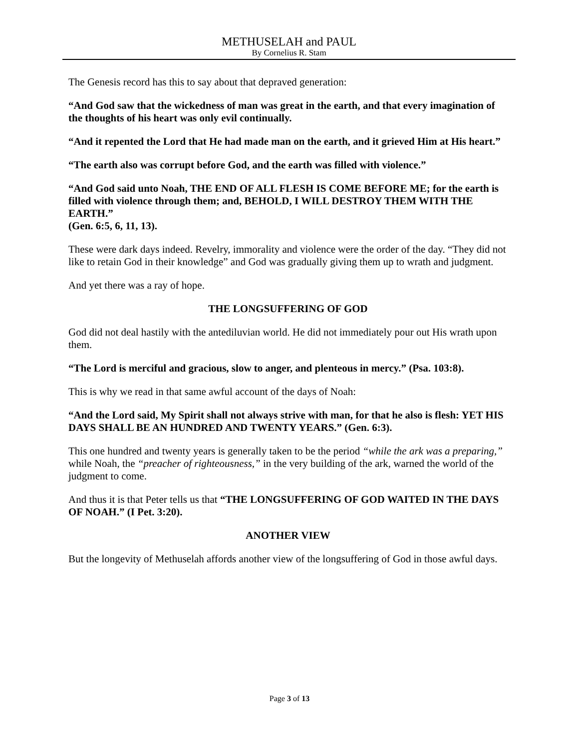METHUSELAH and PAUL
By Cornelius R. Stam
The Genesis record has this to say about that depraved generation:
“And God saw that the wickedness of man was great in the earth, and that every imagination of the thoughts of his heart was only evil continually.
“And it repented the Lord that He had made man on the earth, and it grieved Him at His heart.”
“The earth also was corrupt before God, and the earth was filled with violence.”
“And God said unto Noah, THE END OF ALL FLESH IS COME BEFORE ME; for the earth is filled with violence through them; and, BEHOLD, I WILL DESTROY THEM WITH THE EARTH.”
(Gen. 6:5, 6, 11, 13).
These were dark days indeed. Revelry, immorality and violence were the order of the day. “They did not like to retain God in their knowledge” and God was gradually giving them up to wrath and judgment.
And yet there was a ray of hope.
THE LONGSUFFERING OF GOD
God did not deal hastily with the antediluvian world. He did not immediately pour out His wrath upon them.
“The Lord is merciful and gracious, slow to anger, and plenteous in mercy.” (Psa. 103:8).
This is why we read in that same awful account of the days of Noah:
“And the Lord said, My Spirit shall not always strive with man, for that he also is flesh: YET HIS DAYS SHALL BE AN HUNDRED AND TWENTY YEARS.” (Gen. 6:3).
This one hundred and twenty years is generally taken to be the period “while the ark was a preparing,” while Noah, the “preacher of righteousness,” in the very building of the ark, warned the world of the judgment to come.
And thus it is that Peter tells us that “THE LONGSUFFERING OF GOD WAITED IN THE DAYS OF NOAH.” (I Pet. 3:20).
ANOTHER VIEW
But the longevity of Methuselah affords another view of the longsuffering of God in those awful days.
Page 3 of 13